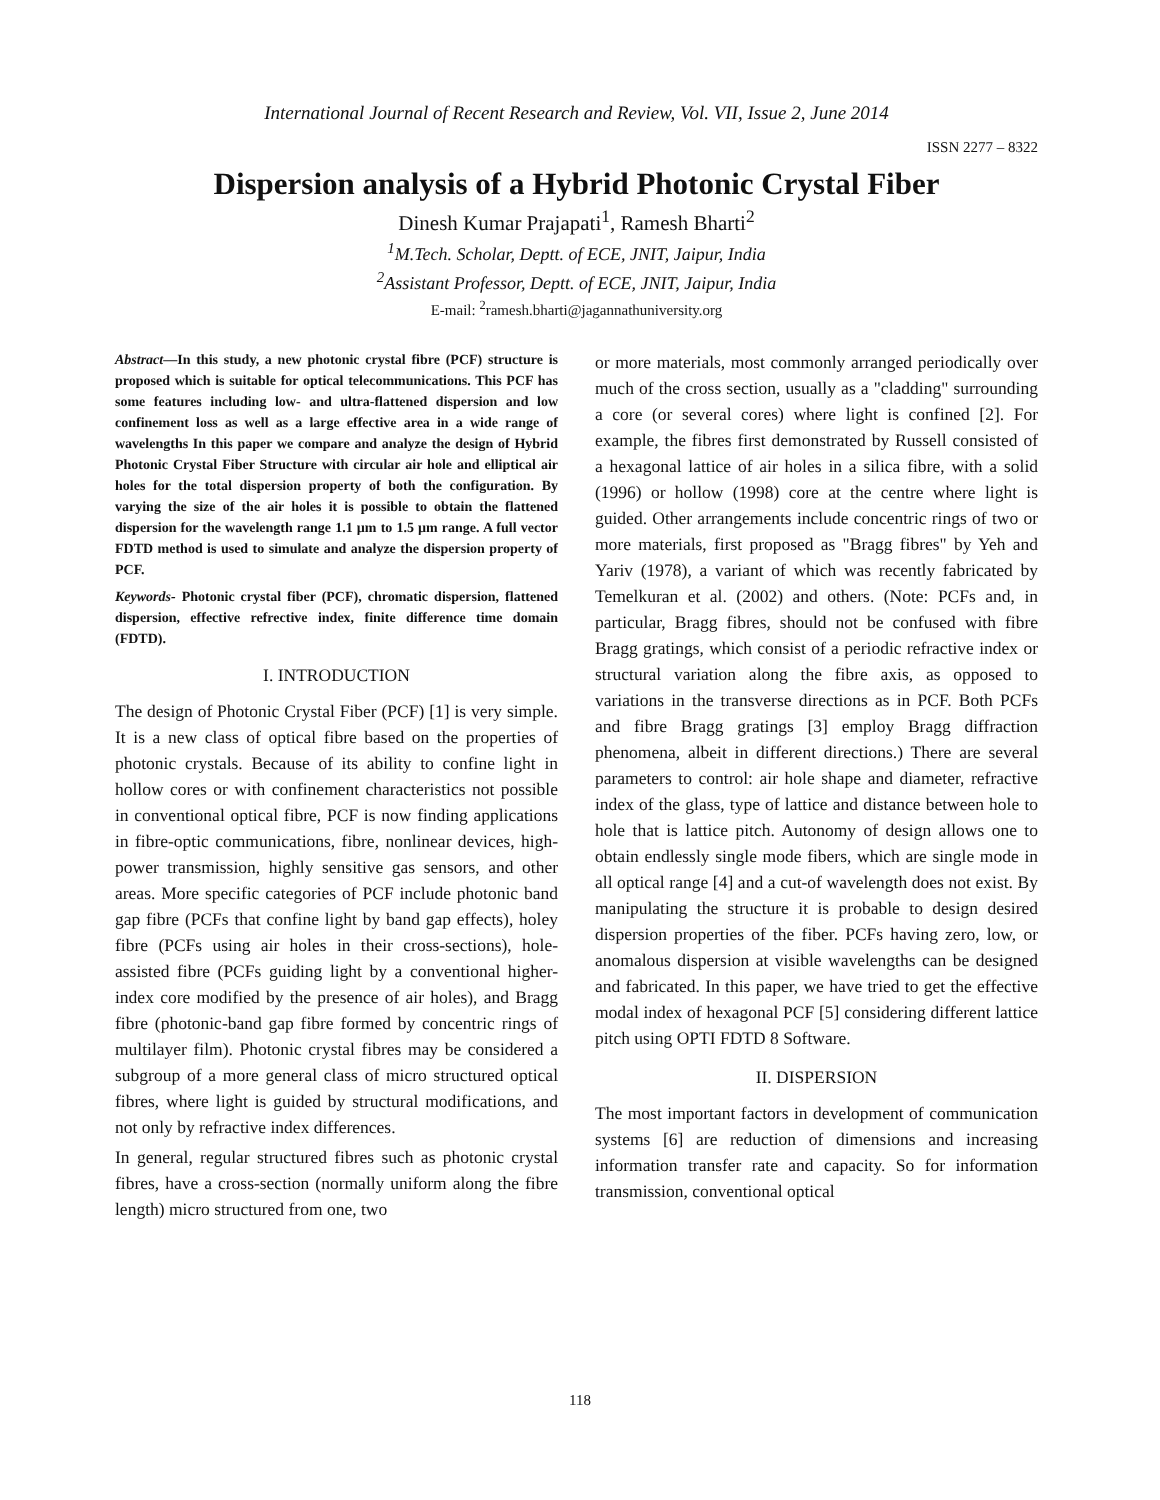International Journal of Recent Research and Review, Vol. VII, Issue 2, June 2014
ISSN 2277 – 8322
Dispersion analysis of a Hybrid Photonic Crystal Fiber
Dinesh Kumar Prajapati<sup>1</sup>, Ramesh Bharti<sup>2</sup>
<sup>1</sup> M.Tech. Scholar, Deptt. of ECE, JNIT, Jaipur, India
<sup>2</sup> Assistant Professor, Deptt. of ECE, JNIT, Jaipur, India
E-mail: <sup>2</sup>ramesh.bharti@jagannathuniversity.org
Abstract—In this study, a new photonic crystal fibre (PCF) structure is proposed which is suitable for optical telecommunications. This PCF has some features including low- and ultra-flattened dispersion and low confinement loss as well as a large effective area in a wide range of wavelengths In this paper we compare and analyze the design of Hybrid Photonic Crystal Fiber Structure with circular air hole and elliptical air holes for the total dispersion property of both the configuration. By varying the size of the air holes it is possible to obtain the flattened dispersion for the wavelength range 1.1 µm to 1.5 µm range. A full vector FDTD method is used to simulate and analyze the dispersion property of PCF.
Keywords- Photonic crystal fiber (PCF), chromatic dispersion, flattened dispersion, effective refrective index, finite difference time domain (FDTD).
I. INTRODUCTION
The design of Photonic Crystal Fiber (PCF) [1] is very simple. It is a new class of optical fibre based on the properties of photonic crystals. Because of its ability to confine light in hollow cores or with confinement characteristics not possible in conventional optical fibre, PCF is now finding applications in fibre-optic communications, fibre, nonlinear devices, high-power transmission, highly sensitive gas sensors, and other areas. More specific categories of PCF include photonic band gap fibre (PCFs that confine light by band gap effects), holey fibre (PCFs using air holes in their cross-sections), hole-assisted fibre (PCFs guiding light by a conventional higher-index core modified by the presence of air holes), and Bragg fibre (photonic-band gap fibre formed by concentric rings of multilayer film). Photonic crystal fibres may be considered a subgroup of a more general class of micro structured optical fibres, where light is guided by structural modifications, and not only by refractive index differences.
In general, regular structured fibres such as photonic crystal fibres, have a cross-section (normally uniform along the fibre length) micro structured from one, two
or more materials, most commonly arranged periodically over much of the cross section, usually as a "cladding" surrounding a core (or several cores) where light is confined [2]. For example, the fibres first demonstrated by Russell consisted of a hexagonal lattice of air holes in a silica fibre, with a solid (1996) or hollow (1998) core at the centre where light is guided. Other arrangements include concentric rings of two or more materials, first proposed as "Bragg fibres" by Yeh and Yariv (1978), a variant of which was recently fabricated by Temelkuran et al. (2002) and others. (Note: PCFs and, in particular, Bragg fibres, should not be confused with fibre Bragg gratings, which consist of a periodic refractive index or structural variation along the fibre axis, as opposed to variations in the transverse directions as in PCF. Both PCFs and fibre Bragg gratings [3] employ Bragg diffraction phenomena, albeit in different directions.) There are several parameters to control: air hole shape and diameter, refractive index of the glass, type of lattice and distance between hole to hole that is lattice pitch. Autonomy of design allows one to obtain endlessly single mode fibers, which are single mode in all optical range [4] and a cut-of wavelength does not exist. By manipulating the structure it is probable to design desired dispersion properties of the fiber. PCFs having zero, low, or anomalous dispersion at visible wavelengths can be designed and fabricated. In this paper, we have tried to get the effective modal index of hexagonal PCF [5] considering different lattice pitch using OPTI FDTD 8 Software.
II. DISPERSION
The most important factors in development of communication systems [6] are reduction of dimensions and increasing information transfer rate and capacity. So for information transmission, conventional optical
118